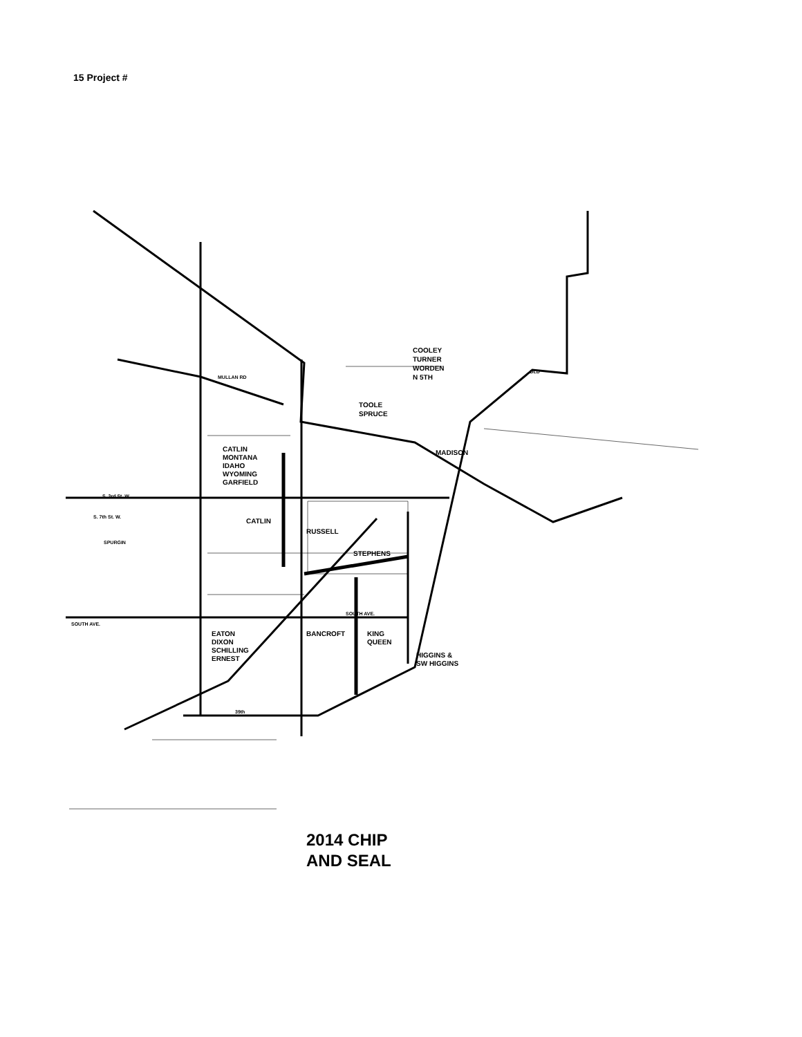15 Project #
COOLEY
TURNER
WORDEN
N 5TH
TOOLE
SPRUCE
CATLIN
MONTANA
IDAHO
WYOMING
GARFIELD
MADISON
CATLIN
RUSSELL
STEPHENS
EATON
DIXON
SCHILLING
ERNEST
BANCROFT
KING
QUEEN
HIGGINS &
SW HIGGINS
SOUTH AVE.
SOUTH AVE.
SPURGIN
S. 7th St. W.
S. 3rd St. W.
39th
MULLAN RD
OLD
2014 CHIP
AND SEAL